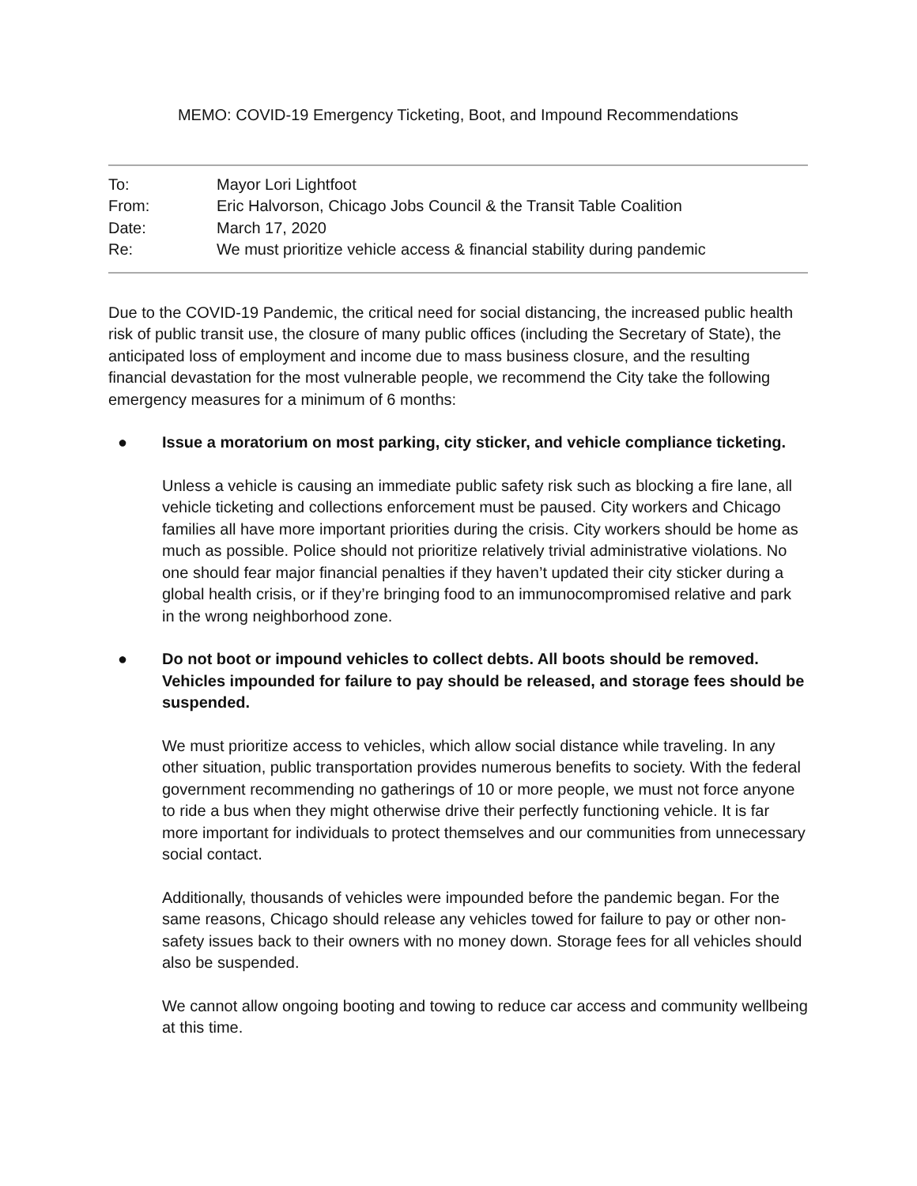MEMO: COVID-19 Emergency Ticketing, Boot, and Impound Recommendations
To: Mayor Lori Lightfoot
From: Eric Halvorson, Chicago Jobs Council & the Transit Table Coalition
Date: March 17, 2020
Re: We must prioritize vehicle access & financial stability during pandemic
Due to the COVID-19 Pandemic, the critical need for social distancing, the increased public health risk of public transit use, the closure of many public offices (including the Secretary of State), the anticipated loss of employment and income due to mass business closure, and the resulting financial devastation for the most vulnerable people, we recommend the City take the following emergency measures for a minimum of 6 months:
● Issue a moratorium on most parking, city sticker, and vehicle compliance ticketing.
Unless a vehicle is causing an immediate public safety risk such as blocking a fire lane, all vehicle ticketing and collections enforcement must be paused. City workers and Chicago families all have more important priorities during the crisis. City workers should be home as much as possible. Police should not prioritize relatively trivial administrative violations. No one should fear major financial penalties if they haven’t updated their city sticker during a global health crisis, or if they’re bringing food to an immunocompromised relative and park in the wrong neighborhood zone.
● Do not boot or impound vehicles to collect debts. All boots should be removed. Vehicles impounded for failure to pay should be released, and storage fees should be suspended.
We must prioritize access to vehicles, which allow social distance while traveling. In any other situation, public transportation provides numerous benefits to society. With the federal government recommending no gatherings of 10 or more people, we must not force anyone to ride a bus when they might otherwise drive their perfectly functioning vehicle. It is far more important for individuals to protect themselves and our communities from unnecessary social contact.
Additionally, thousands of vehicles were impounded before the pandemic began. For the same reasons, Chicago should release any vehicles towed for failure to pay or other non-safety issues back to their owners with no money down. Storage fees for all vehicles should also be suspended.
We cannot allow ongoing booting and towing to reduce car access and community wellbeing at this time.